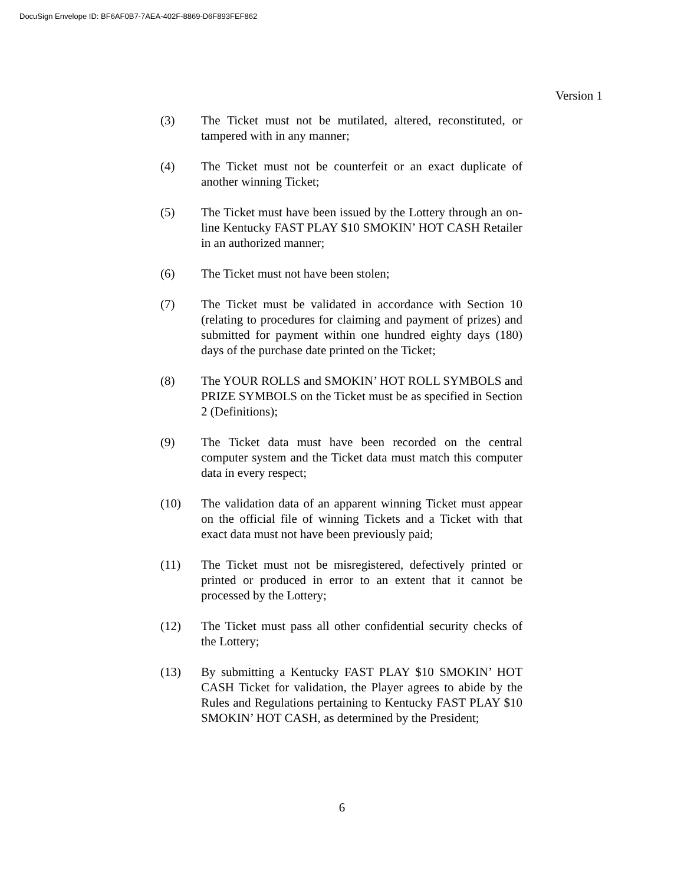DocuSign Envelope ID: BF6AF0B7-7AEA-402F-8869-D6F893FEF862
Version 1
(3) The Ticket must not be mutilated, altered, reconstituted, or tampered with in any manner;
(4) The Ticket must not be counterfeit or an exact duplicate of another winning Ticket;
(5) The Ticket must have been issued by the Lottery through an on-line Kentucky FAST PLAY $10 SMOKIN’ HOT CASH Retailer in an authorized manner;
(6) The Ticket must not have been stolen;
(7) The Ticket must be validated in accordance with Section 10 (relating to procedures for claiming and payment of prizes) and submitted for payment within one hundred eighty days (180) days of the purchase date printed on the Ticket;
(8) The YOUR ROLLS and SMOKIN’ HOT ROLL SYMBOLS and PRIZE SYMBOLS on the Ticket must be as specified in Section 2 (Definitions);
(9) The Ticket data must have been recorded on the central computer system and the Ticket data must match this computer data in every respect;
(10) The validation data of an apparent winning Ticket must appear on the official file of winning Tickets and a Ticket with that exact data must not have been previously paid;
(11) The Ticket must not be misregistered, defectively printed or printed or produced in error to an extent that it cannot be processed by the Lottery;
(12) The Ticket must pass all other confidential security checks of the Lottery;
(13) By submitting a Kentucky FAST PLAY $10 SMOKIN’ HOT CASH Ticket for validation, the Player agrees to abide by the Rules and Regulations pertaining to Kentucky FAST PLAY $10 SMOKIN’ HOT CASH, as determined by the President;
6